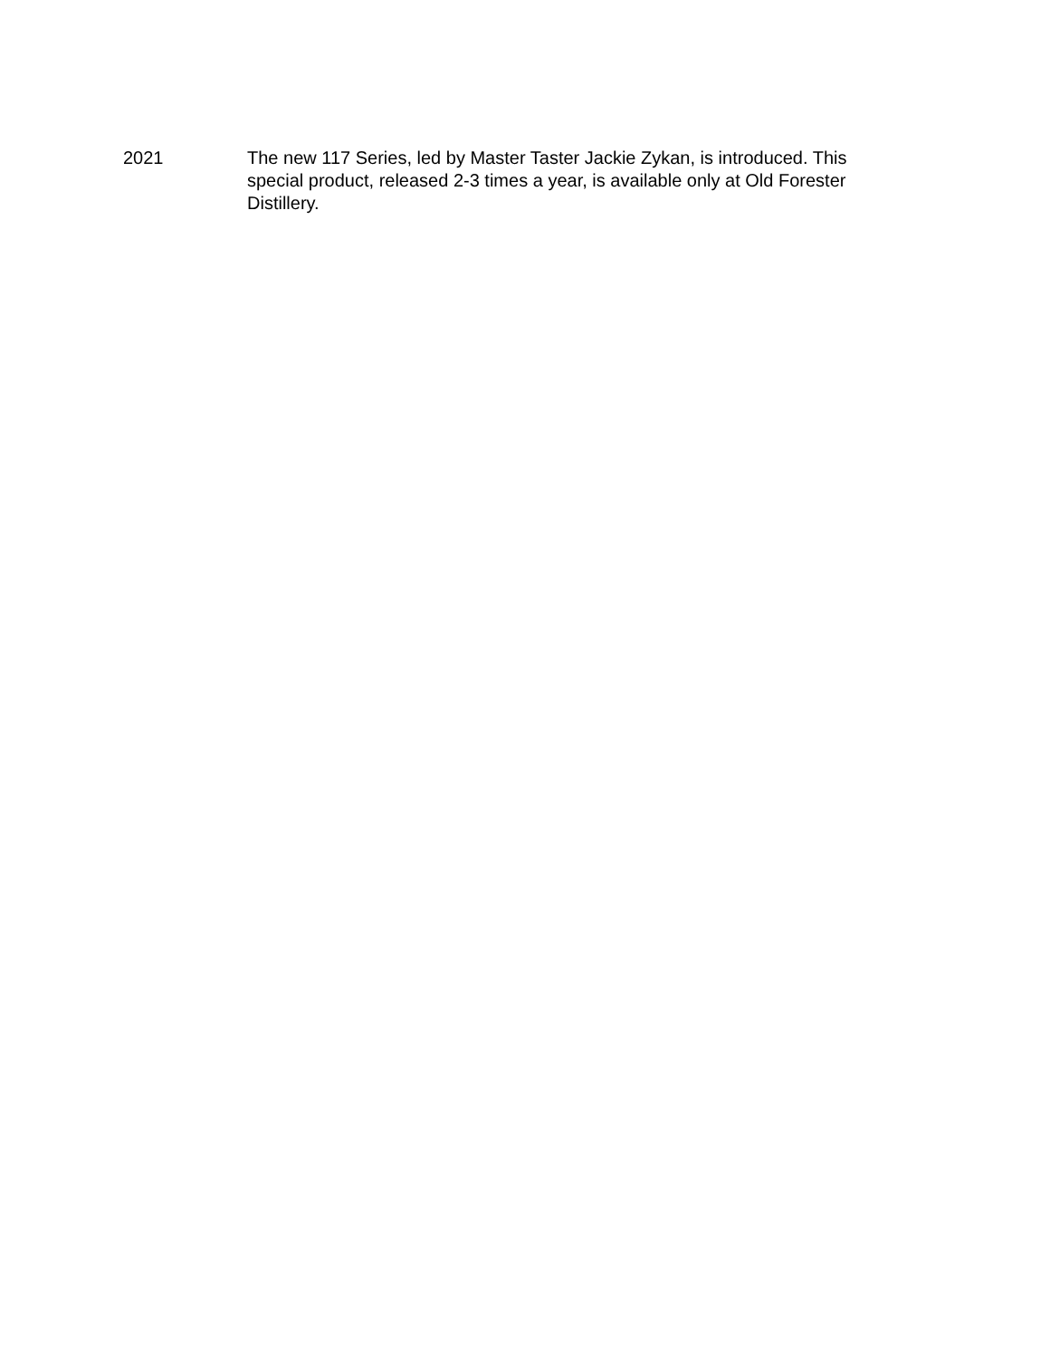2021 The new 117 Series, led by Master Taster Jackie Zykan, is introduced. This special product, released 2-3 times a year, is available only at Old Forester Distillery.